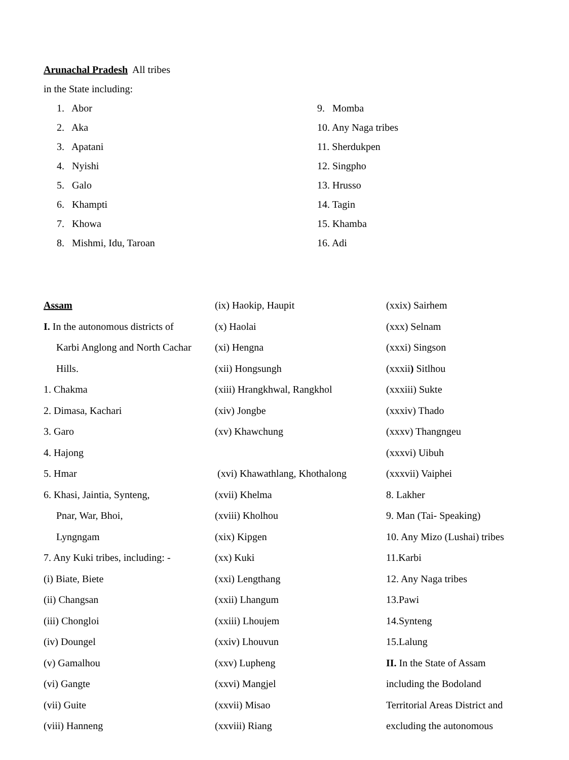Arunachal Pradesh All tribes
in the State including:
1. Abor
2. Aka
3. Apatani
4. Nyishi
5. Galo
6. Khampti
7. Khowa
8. Mishmi, Idu, Taroan
9. Momba
10. Any Naga tribes
11. Sherdukpen
12. Singpho
13. Hrusso
14. Tagin
15. Khamba
16. Adi
Assam
I. In the autonomous districts of
Karbi Anglong and North Cachar
Hills.
1. Chakma
2. Dimasa, Kachari
3. Garo
4. Hajong
5. Hmar
6. Khasi, Jaintia, Synteng,
Pnar, War, Bhoi,
Lyngngam
7. Any Kuki tribes, including: -
(i) Biate, Biete
(ii) Changsan
(iii) Chongloi
(iv) Doungel
(v) Gamalhou
(vi) Gangte
(vii) Guite
(viii) Hanneng
(ix) Haokip, Haupit
(x) Haolai
(xi) Hengna
(xii) Hongsungh
(xiii) Hrangkhwal, Rangkhol
(xiv) Jongbe
(xv) Khawchung
(xvi) Khawathlang, Khothalong
(xvii) Khelma
(xviii) Kholhou
(xix) Kipgen
(xx) Kuki
(xxi) Lengthang
(xxii) Lhangum
(xxiii) Lhoujem
(xxiv) Lhouvun
(xxv) Lupheng
(xxvi) Mangjel
(xxvii) Misao
(xxviii) Riang
(xxix) Sairhem
(xxx) Selnam
(xxxi) Singson
(xxxii) Sitlhou
(xxxiii) Sukte
(xxxiv) Thado
(xxxv) Thangngeu
(xxxvi) Uibuh
(xxxvii) Vaiphei
8. Lakher
9. Man (Tai- Speaking)
10. Any Mizo (Lushai) tribes
11.Karbi
12. Any Naga tribes
13.Pawi
14.Synteng
15.Lalung
II. In the State of Assam
including the Bodoland
Territorial Areas District and
excluding the autonomous